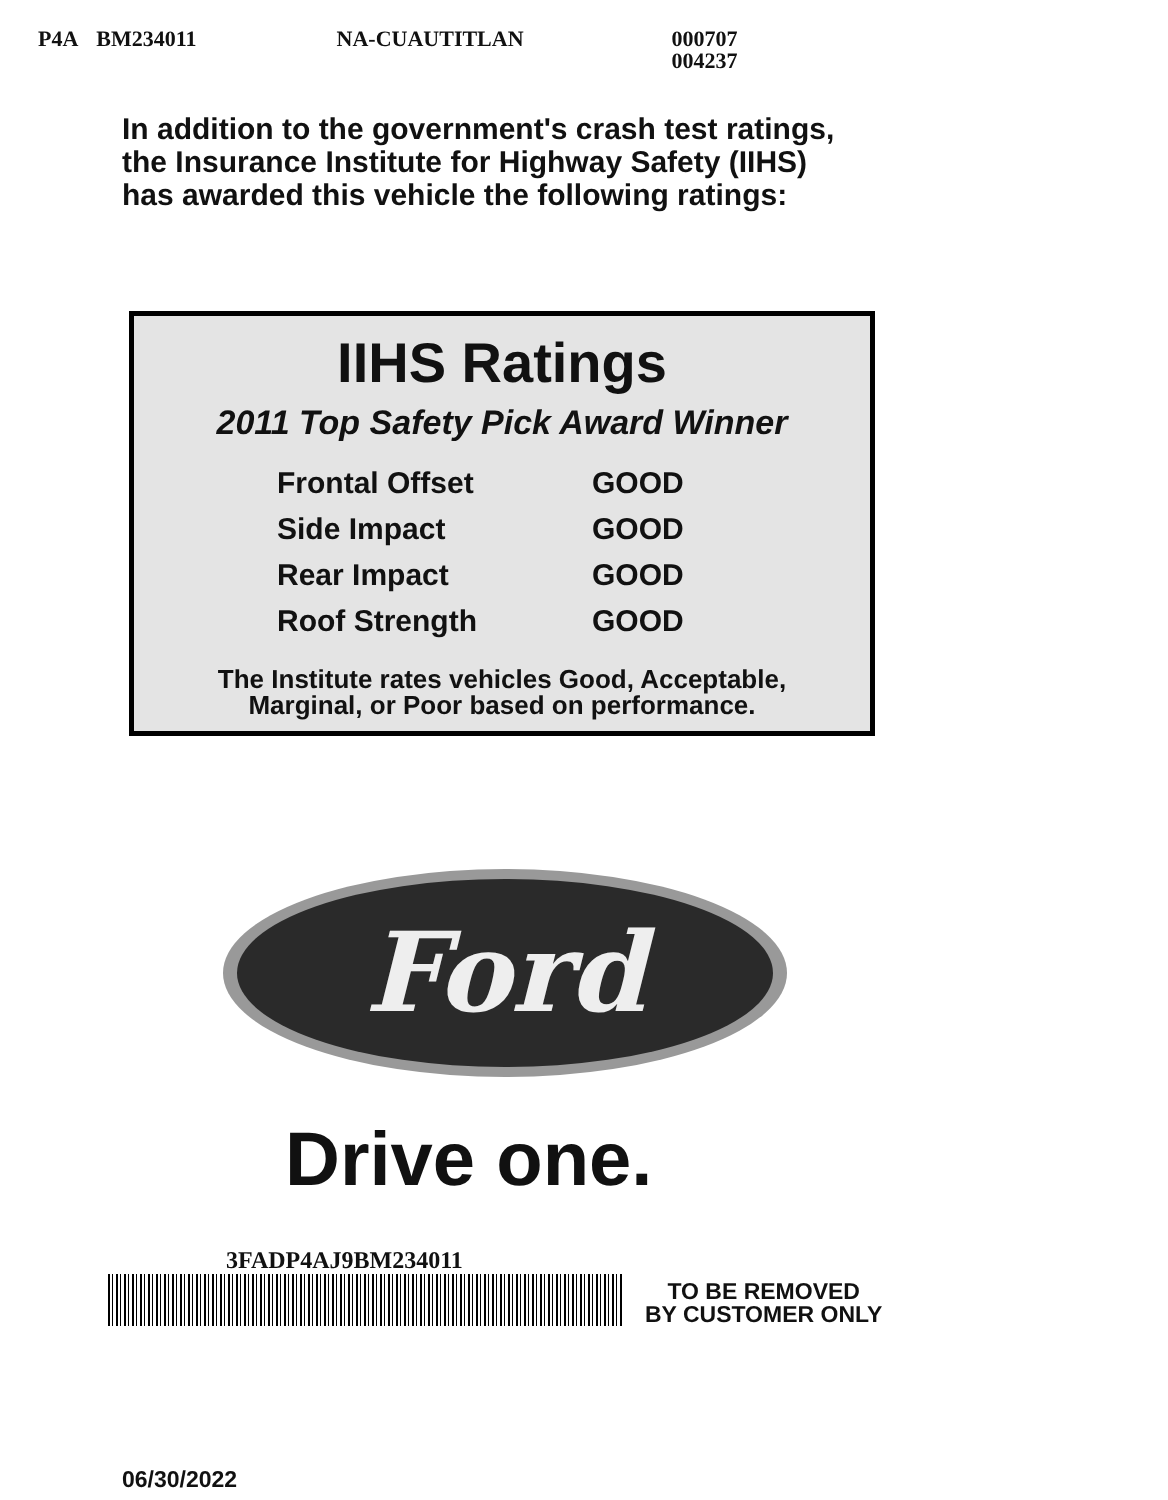P4A BM234011 NA-CUAUTITLAN 000707
004237
In addition to the government's crash test ratings,
the Insurance Institute for Highway Safety (IIHS)
has awarded this vehicle the following ratings:
IIHS Ratings
2011 Top Safety Pick Award Winner
| Frontal Offset | GOOD |
| Side Impact | GOOD |
| Rear Impact | GOOD |
| Roof Strength | GOOD |
The Institute rates vehicles Good, Acceptable,
Marginal, or Poor based on performance.
Ford
Drive one.
3FADP4AJ9BM234011
TO BE REMOVED
BY CUSTOMER ONLY
06/30/2022